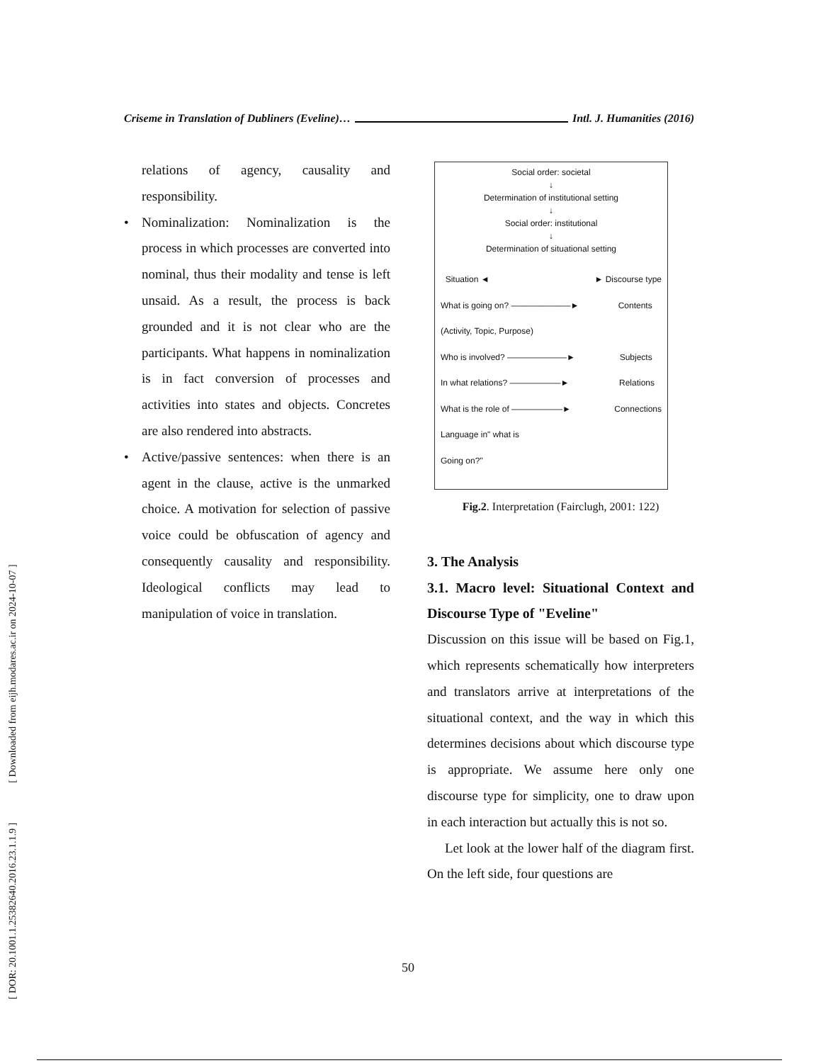Criseme in Translation of Dubliners (Eveline)… Intl. J. Humanities (2016)
[ DOR: 20.1001.1.25382640.2016.23.1.1.9 ] [ Downloaded from eijh.modares.ac.ir on 2024-10-07 ]
relations of agency, causality and responsibility.
• Nominalization: Nominalization is the process in which processes are converted into nominal, thus their modality and tense is left unsaid. As a result, the process is back grounded and it is not clear who are the participants. What happens in nominalization is in fact conversion of processes and activities into states and objects. Concretes are also rendered into abstracts.
• Active/passive sentences: when there is an agent in the clause, active is the unmarked choice. A motivation for selection of passive voice could be obfuscation of agency and consequently causality and responsibility. Ideological conflicts may lead to manipulation of voice in translation.
Social order: societal
↓
Determination of institutional setting
↓
Social order: institutional
↓
Determination of situational setting
Situation ◄ ► Discourse type
What is going on? ———————► Contents
(Activity, Topic, Purpose)
Who is involved? ———————► Subjects
In what relations? ——————► Relations
What is the role of ——————► Connections
Language in" what is
Going on?"
Fig.2. Interpretation (Fairclugh, 2001: 122)
3. The Analysis
3.1. Macro level: Situational Context and Discourse Type of "Eveline"
Discussion on this issue will be based on Fig.1, which represents schematically how interpreters and translators arrive at interpretations of the situational context, and the way in which this determines decisions about which discourse type is appropriate. We assume here only one discourse type for simplicity, one to draw upon in each interaction but actually this is not so.
Let look at the lower half of the diagram first. On the left side, four questions are
50